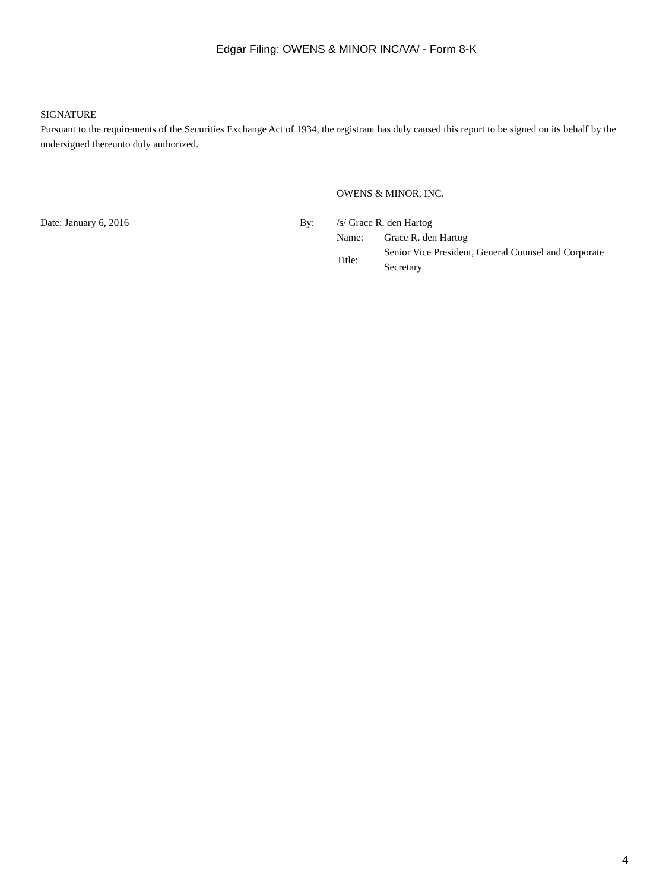Edgar Filing: OWENS & MINOR INC/VA/ - Form 8-K
SIGNATURE
Pursuant to the requirements of the Securities Exchange Act of 1934, the registrant has duly caused this report to be signed on its behalf by the undersigned thereunto duly authorized.
OWENS & MINOR, INC.
| Date: January 6, 2016 | By: | /s/ Grace R. den Hartog | |
| | | Name: | Grace R. den Hartog |
| | | Title: | Senior Vice President, General Counsel and Corporate Secretary |
4